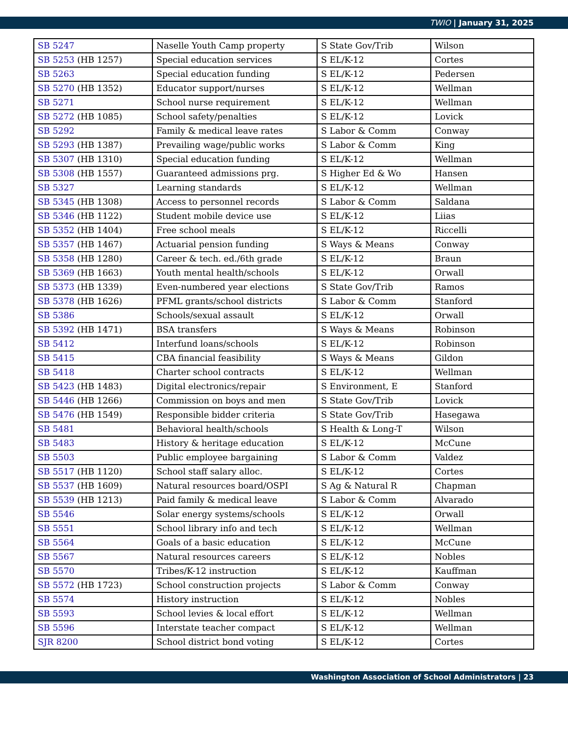TWIO | January 31, 2025
| SB 5247 | Naselle Youth Camp property | S State Gov/Trib | Wilson |
| SB 5253 (HB 1257) | Special education services | S EL/K-12 | Cortes |
| SB 5263 | Special education funding | S EL/K-12 | Pedersen |
| SB 5270 (HB 1352) | Educator support/nurses | S EL/K-12 | Wellman |
| SB 5271 | School nurse requirement | S EL/K-12 | Wellman |
| SB 5272 (HB 1085) | School safety/penalties | S EL/K-12 | Lovick |
| SB 5292 | Family & medical leave rates | S Labor & Comm | Conway |
| SB 5293 (HB 1387) | Prevailing wage/public works | S Labor & Comm | King |
| SB 5307 (HB 1310) | Special education funding | S EL/K-12 | Wellman |
| SB 5308 (HB 1557) | Guaranteed admissions prg. | S Higher Ed & Wo | Hansen |
| SB 5327 | Learning standards | S EL/K-12 | Wellman |
| SB 5345 (HB 1308) | Access to personnel records | S Labor & Comm | Saldana |
| SB 5346 (HB 1122) | Student mobile device use | S EL/K-12 | Liias |
| SB 5352 (HB 1404) | Free school meals | S EL/K-12 | Riccelli |
| SB 5357 (HB 1467) | Actuarial pension funding | S Ways & Means | Conway |
| SB 5358 (HB 1280) | Career & tech. ed./6th grade | S EL/K-12 | Braun |
| SB 5369 (HB 1663) | Youth mental health/schools | S EL/K-12 | Orwall |
| SB 5373 (HB 1339) | Even-numbered year elections | S State Gov/Trib | Ramos |
| SB 5378 (HB 1626) | PFML grants/school districts | S Labor & Comm | Stanford |
| SB 5386 | Schools/sexual assault | S EL/K-12 | Orwall |
| SB 5392 (HB 1471) | BSA transfers | S Ways & Means | Robinson |
| SB 5412 | Interfund loans/schools | S EL/K-12 | Robinson |
| SB 5415 | CBA financial feasibility | S Ways & Means | Gildon |
| SB 5418 | Charter school contracts | S EL/K-12 | Wellman |
| SB 5423 (HB 1483) | Digital electronics/repair | S Environment, E | Stanford |
| SB 5446 (HB 1266) | Commission on boys and men | S State Gov/Trib | Lovick |
| SB 5476 (HB 1549) | Responsible bidder criteria | S State Gov/Trib | Hasegawa |
| SB 5481 | Behavioral health/schools | S Health & Long-T | Wilson |
| SB 5483 | History & heritage education | S EL/K-12 | McCune |
| SB 5503 | Public employee bargaining | S Labor & Comm | Valdez |
| SB 5517 (HB 1120) | School staff salary alloc. | S EL/K-12 | Cortes |
| SB 5537 (HB 1609) | Natural resources board/OSPI | S Ag & Natural R | Chapman |
| SB 5539 (HB 1213) | Paid family & medical leave | S Labor & Comm | Alvarado |
| SB 5546 | Solar energy systems/schools | S EL/K-12 | Orwall |
| SB 5551 | School library info and tech | S EL/K-12 | Wellman |
| SB 5564 | Goals of a basic education | S EL/K-12 | McCune |
| SB 5567 | Natural resources careers | S EL/K-12 | Nobles |
| SB 5570 | Tribes/K-12 instruction | S EL/K-12 | Kauffman |
| SB 5572 (HB 1723) | School construction projects | S Labor & Comm | Conway |
| SB 5574 | History instruction | S EL/K-12 | Nobles |
| SB 5593 | School levies & local effort | S EL/K-12 | Wellman |
| SB 5596 | Interstate teacher compact | S EL/K-12 | Wellman |
| SJR 8200 | School district bond voting | S EL/K-12 | Cortes |
Washington Association of School Administrators | 23